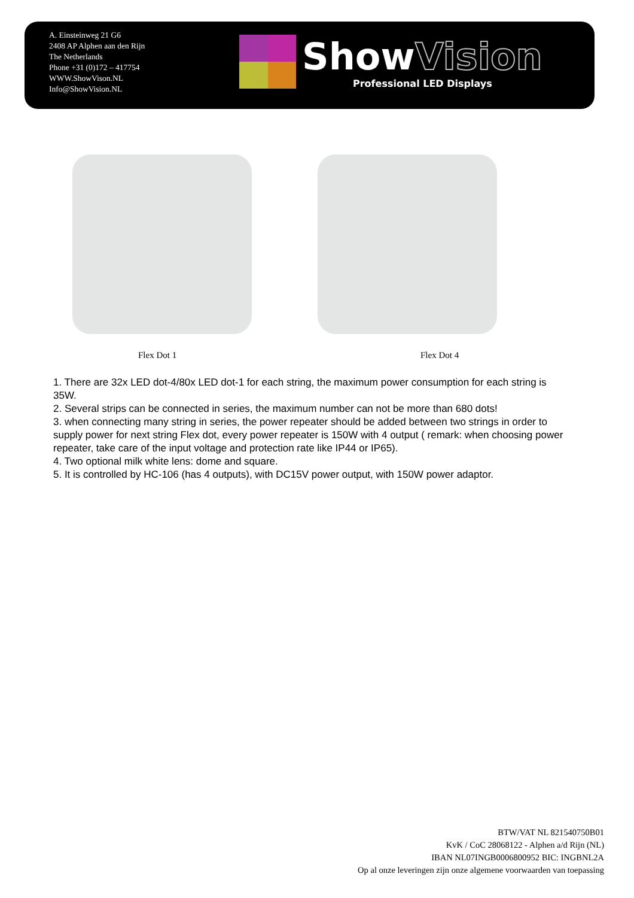A. Einsteinweg 21 G6
2408 AP Alphen aan den Rijn
The Netherlands
Phone +31 (0)172 – 417754
WWW.ShowVison.NL
Info@ShowVision.NL
ShowVision
Professional LED Displays
Flex Dot 1 Flex Dot 4
1. There are 32x LED dot-4/80x LED dot-1 for each string, the maximum power consumption for each string is 35W.
2. Several strips can be connected in series, the maximum number can not be more than 680 dots!
3. when connecting many string in series, the power repeater should be added between two strings in order to supply power for next string Flex dot, every power repeater is 150W with 4 output ( remark: when choosing power repeater, take care of the input voltage and protection rate like IP44 or IP65).
4. Two optional milk white lens: dome and square.
5. It is controlled by HC-106 (has 4 outputs), with DC15V power output, with 150W power adaptor.
BTW/VAT NL 821540750B01
KvK / CoC 28068122 - Alphen a/d Rijn (NL)
IBAN NL07INGB0006800952 BIC: INGBNL2A
Op al onze leveringen zijn onze algemene voorwaarden van toepassing